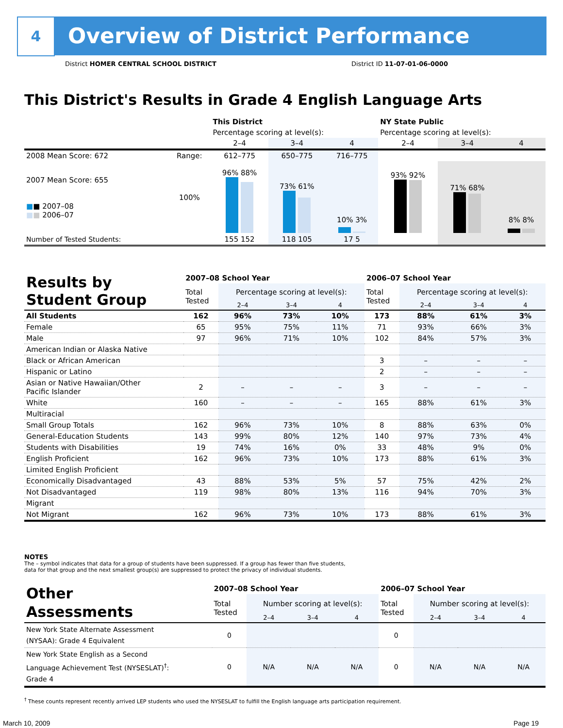4
Overview of District Performance
District HOMER CENTRAL SCHOOL DISTRICT
District ID 11-07-01-06-0000
This District's Results in Grade 4 English Language Arts
| | | This District | | | NY State Public | | |
| --- | --- | --- | --- | --- | --- | --- | --- |
| | | Percentage scoring at level(s): | | | Percentage scoring at level(s): | | |
| | | 2–4 | 3–4 | 4 | 2–4 | 3–4 | 4 |
| 2008 Mean Score: 672 | Range: | 612–775 | 650–775 | 716–775 | | | |
| 2007 Mean Score: 655 ■ ■ 2007–08 ■ ■ 2006–07 | 100% | 96% 88% | 73% 61% | 10% 3% | 93% 92% | 71% 68% | 8% 8% |
| Number of Tested Students: | | 155 152 | 118 105 | 17 5 | | | |
| Results by Student Group | 2007–08 School Year | | | | 2006–07 School Year | | | |
| --- | --- | --- | --- | --- | --- | --- | --- | --- |
| | Total Tested | Percentage scoring at level(s): | | | Total Tested | Percentage scoring at level(s): | | |
| | | 2–4 | 3–4 | 4 | | 2–4 | 3–4 | 4 |
| All Students | 162 | 96% | 73% | 10% | 173 | 88% | 61% | 3% |
| Female | 65 | 95% | 75% | 11% | 71 | 93% | 66% | 3% |
| Male | 97 | 96% | 71% | 10% | 102 | 84% | 57% | 3% |
| American Indian or Alaska Native | | | | | | | | |
| Black or African American | | | | | 3 | – | – | – |
| Hispanic or Latino | | | | | 2 | – | – | – |
| Asian or Native Hawaiian/Other Pacific Islander | 2 | – | – | – | 3 | – | – | – |
| White | 160 | – | – | – | 165 | 88% | 61% | 3% |
| Multiracial | | | | | | | | |
| Small Group Totals | 162 | 96% | 73% | 10% | 8 | 88% | 63% | 0% |
| General-Education Students | 143 | 99% | 80% | 12% | 140 | 97% | 73% | 4% |
| Students with Disabilities | 19 | 74% | 16% | 0% | 33 | 48% | 9% | 0% |
| English Proficient | 162 | 96% | 73% | 10% | 173 | 88% | 61% | 3% |
| Limited English Proficient | | | | | | | | |
| Economically Disadvantaged | 43 | 88% | 53% | 5% | 57 | 75% | 42% | 2% |
| Not Disadvantaged | 119 | 98% | 80% | 13% | 116 | 94% | 70% | 3% |
| Migrant | | | | | | | | |
| Not Migrant | 162 | 96% | 73% | 10% | 173 | 88% | 61% | 3% |
NOTES
The – symbol indicates that data for a group of students have been suppressed. If a group has fewer than five students,
data for that group and the next smallest group(s) are suppressed to protect the privacy of individual students.
| Other Assessments | 2007–08 School Year | | | | 2006–07 School Year | | | |
| --- | --- | --- | --- | --- | --- | --- | --- | --- |
| | Total Tested | Number scoring at level(s): | | | Total Tested | Number scoring at level(s): | | |
| | | 2–4 | 3–4 | 4 | | 2–4 | 3–4 | 4 |
| New York State Alternate Assessment (NYSAA): Grade 4 Equivalent | 0 | | | | 0 | | | |
| New York State English as a Second Language Achievement Test (NYSESLAT)<sup>†</sup>: Grade 4 | 0 | N/A | N/A | N/A | 0 | N/A | N/A | N/A |
<sup>†</sup> These counts represent recently arrived LEP students who used the NYSESLAT to fulfill the English language arts participation requirement.
March 10, 2009 Page 19